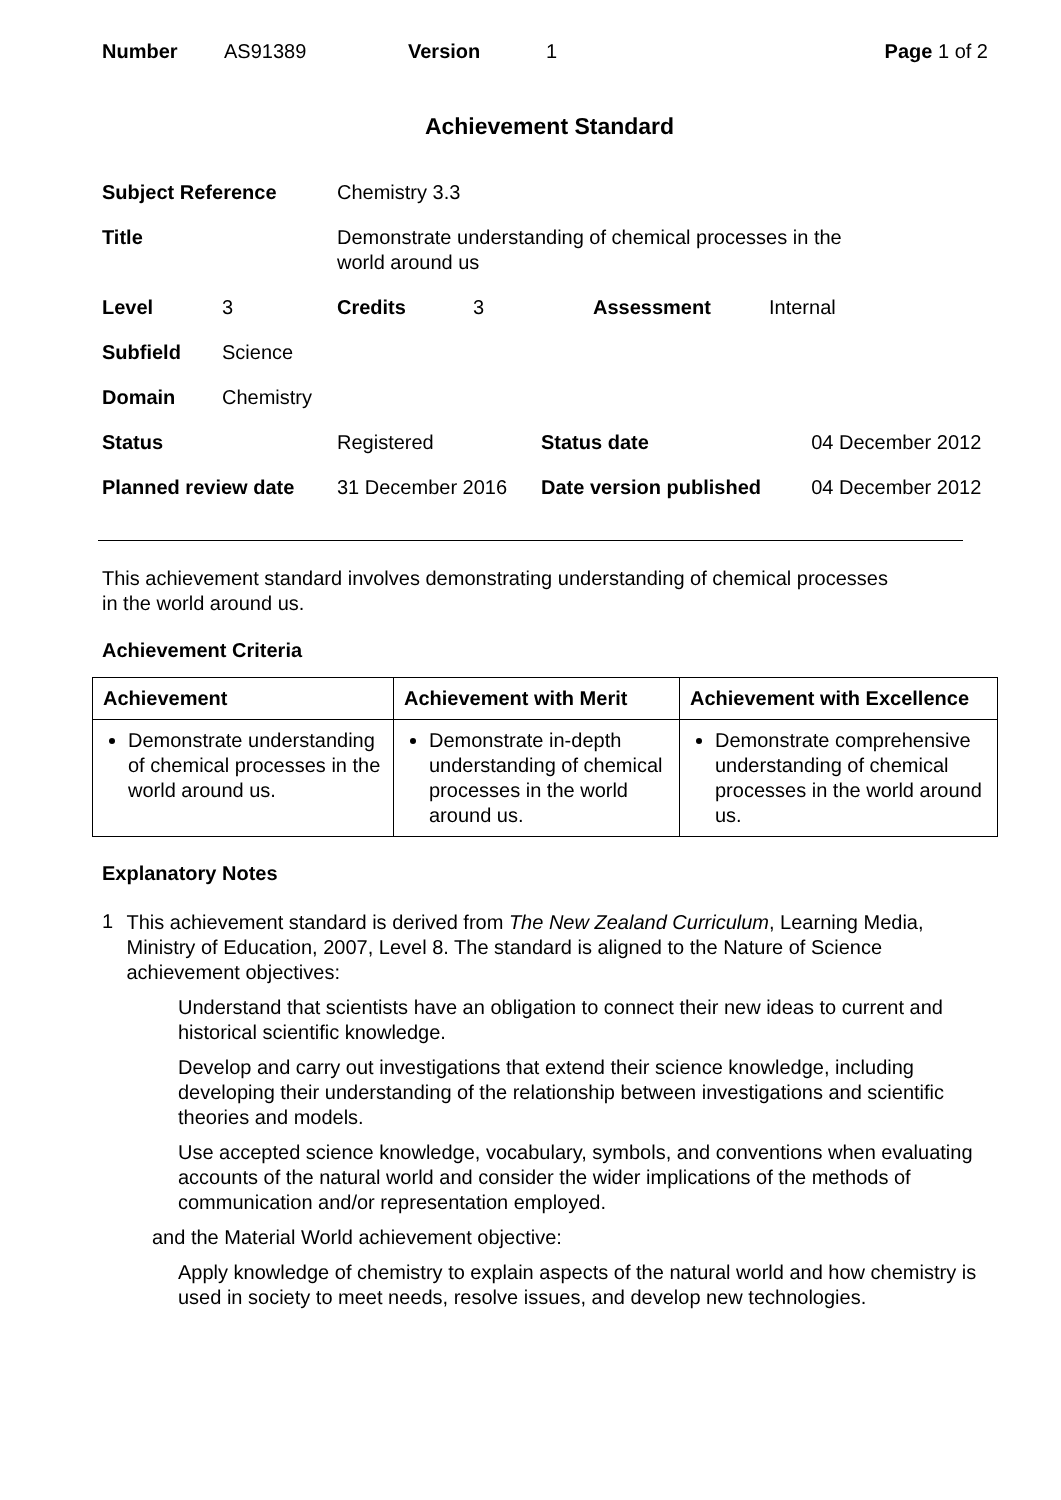| Number | AS91389 | Version | 1 | Page 1 of 2 |
Achievement Standard
| Subject Reference | | Chemistry 3.3 | | |
| Title | | Demonstrate understanding of chemical processes in the world around us | | |
| Level | 3 | / Credits / 3 / Assessment / Internal / | | |
| Subfield | Science | | | |
| Domain | Chemistry | | | |
| Status | | Registered | Status date | 04 December 2012 |
| Planned review date | | 31 December 2016 | Date version published | 04 December 2012 |
This achievement standard involves demonstrating understanding of chemical processes
in the world around us.
Achievement Criteria
| Achievement | Achievement with Merit | Achievement with Excellence |
| --- | --- | --- |
| Demonstrate understanding of chemical processes in the world around us. | Demonstrate in-depth understanding of chemical processes in the world around us. | Demonstrate comprehensive understanding of chemical processes in the world around us. |
Explanatory Notes
1
This achievement standard is derived from The New Zealand Curriculum, Learning Media, Ministry of Education, 2007, Level 8. The standard is aligned to the Nature of Science achievement objectives:
Understand that scientists have an obligation to connect their new ideas to current and historical scientific knowledge.
Develop and carry out investigations that extend their science knowledge, including developing their understanding of the relationship between investigations and scientific theories and models.
Use accepted science knowledge, vocabulary, symbols, and conventions when evaluating accounts of the natural world and consider the wider implications of the methods of communication and/or representation employed.
and the Material World achievement objective:
Apply knowledge of chemistry to explain aspects of the natural world and how chemistry is used in society to meet needs, resolve issues, and develop new technologies.